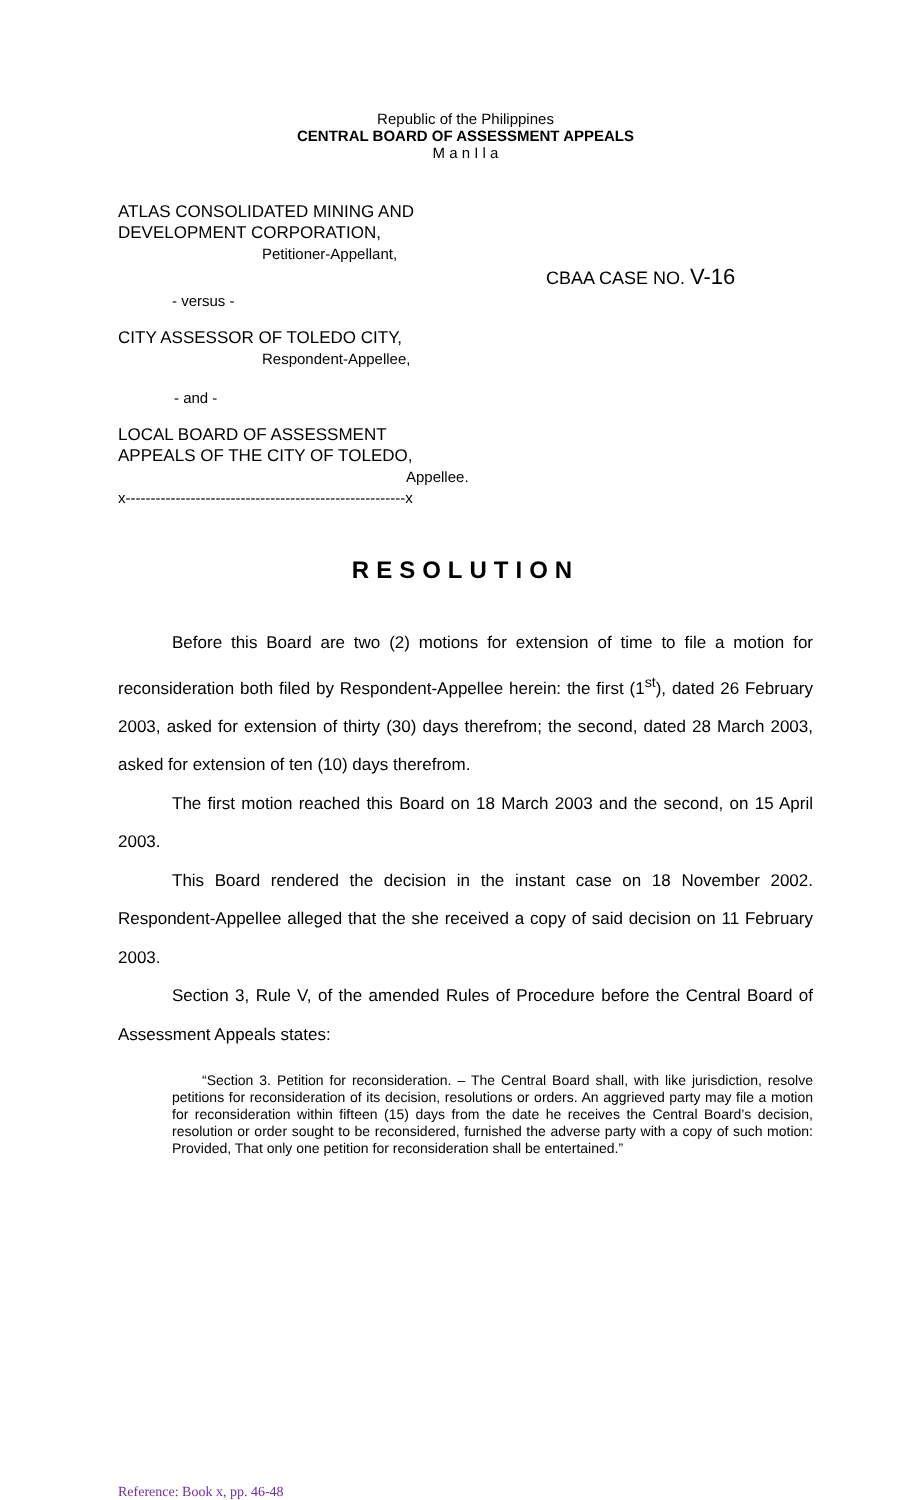Republic of the Philippines
CENTRAL BOARD OF ASSESSMENT APPEALS
M a n I l a
ATLAS CONSOLIDATED MINING AND
DEVELOPMENT CORPORATION,
Petitioner-Appellant,
CBAA CASE NO. V-16
- versus -
CITY ASSESSOR OF TOLEDO CITY,
Respondent-Appellee,
- and -
LOCAL BOARD OF ASSESSMENT
APPEALS OF THE CITY OF TOLEDO,
Appellee.
x--------------------------------------------------------x
RESOLUTION
Before this Board are two (2) motions for extension of time to file a motion for reconsideration both filed by Respondent-Appellee herein: the first (1<sup>st</sup>), dated 26 February 2003, asked for extension of thirty (30) days therefrom; the second, dated 28 March 2003, asked for extension of ten (10) days therefrom.
The first motion reached this Board on 18 March 2003 and the second, on 15 April 2003.
This Board rendered the decision in the instant case on 18 November 2002. Respondent-Appellee alleged that the she received a copy of said decision on 11 February 2003.
Section 3, Rule V, of the amended Rules of Procedure before the Central Board of Assessment Appeals states:
“Section 3. Petition for reconsideration. – The Central Board shall, with like jurisdiction, resolve petitions for reconsideration of its decision, resolutions or orders. An aggrieved party may file a motion for reconsideration within fifteen (15) days from the date he receives the Central Board’s decision, resolution or order sought to be reconsidered, furnished the adverse party with a copy of such motion: Provided, That only one petition for reconsideration shall be entertained.”
Reference: Book x, pp. 46-48